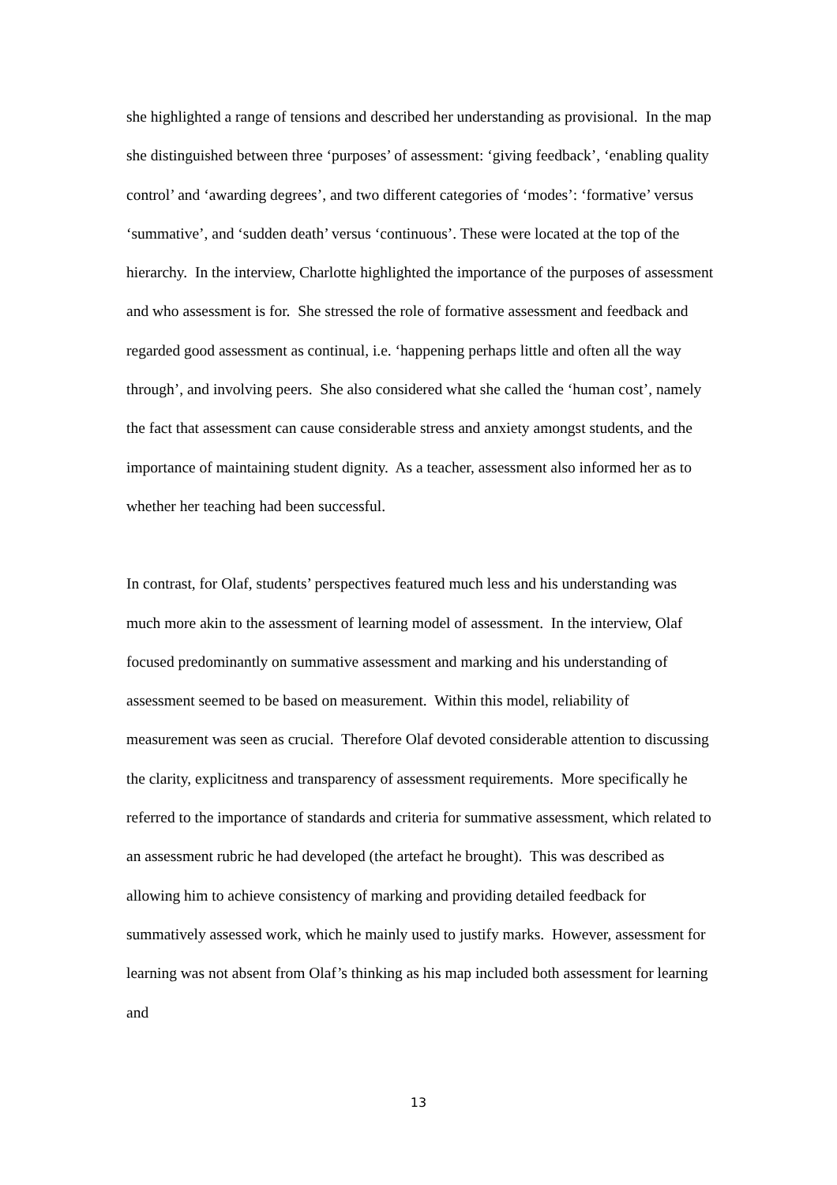she highlighted a range of tensions and described her understanding as provisional. In the map she distinguished between three ‘purposes’ of assessment: ‘giving feedback’, ‘enabling quality control’ and ‘awarding degrees’, and two different categories of ‘modes’: ‘formative’ versus ‘summative’, and ‘sudden death’ versus ‘continuous’. These were located at the top of the hierarchy. In the interview, Charlotte highlighted the importance of the purposes of assessment and who assessment is for. She stressed the role of formative assessment and feedback and regarded good assessment as continual, i.e. ‘happening perhaps little and often all the way through’, and involving peers. She also considered what she called the ‘human cost’, namely the fact that assessment can cause considerable stress and anxiety amongst students, and the importance of maintaining student dignity. As a teacher, assessment also informed her as to whether her teaching had been successful.
In contrast, for Olaf, students’ perspectives featured much less and his understanding was much more akin to the assessment of learning model of assessment. In the interview, Olaf focused predominantly on summative assessment and marking and his understanding of assessment seemed to be based on measurement. Within this model, reliability of measurement was seen as crucial. Therefore Olaf devoted considerable attention to discussing the clarity, explicitness and transparency of assessment requirements. More specifically he referred to the importance of standards and criteria for summative assessment, which related to an assessment rubric he had developed (the artefact he brought). This was described as allowing him to achieve consistency of marking and providing detailed feedback for summatively assessed work, which he mainly used to justify marks. However, assessment for learning was not absent from Olaf’s thinking as his map included both assessment for learning and
13